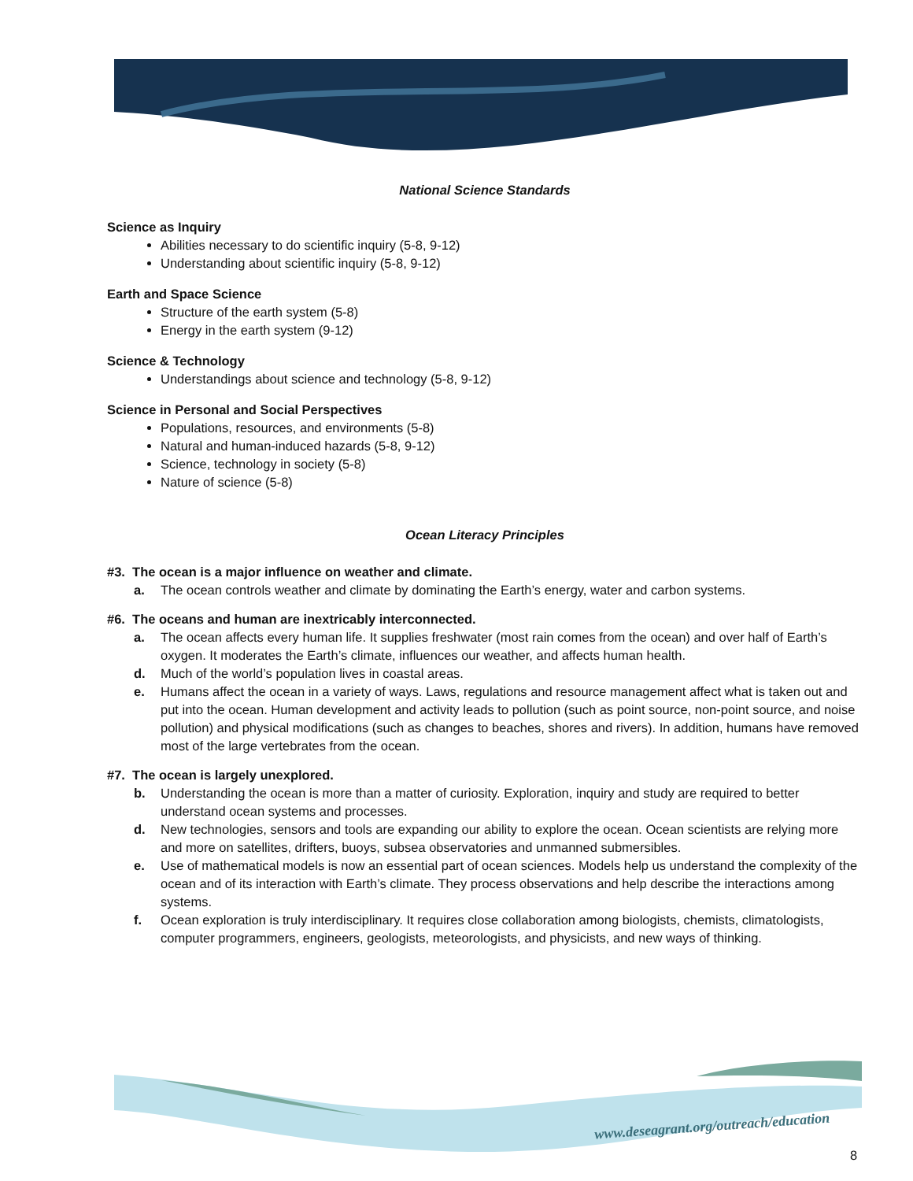National Science Standards
Science as Inquiry
Abilities necessary to do scientific inquiry (5-8, 9-12)
Understanding about scientific inquiry (5-8, 9-12)
Earth and Space Science
Structure of the earth system (5-8)
Energy in the earth system (9-12)
Science & Technology
Understandings about science and technology (5-8, 9-12)
Science in Personal and Social Perspectives
Populations, resources, and environments (5-8)
Natural and human-induced hazards (5-8, 9-12)
Science, technology in society (5-8)
Nature of science (5-8)
Ocean Literacy Principles
#3. The ocean is a major influence on weather and climate.
a. The ocean controls weather and climate by dominating the Earth’s energy, water and carbon systems.
#6. The oceans and human are inextricably interconnected.
a. The ocean affects every human life. It supplies freshwater (most rain comes from the ocean) and over half of Earth’s oxygen. It moderates the Earth’s climate, influences our weather, and affects human health.
d. Much of the world’s population lives in coastal areas.
e. Humans affect the ocean in a variety of ways. Laws, regulations and resource management affect what is taken out and put into the ocean. Human development and activity leads to pollution (such as point source, non-point source, and noise pollution) and physical modifications (such as changes to beaches, shores and rivers). In addition, humans have removed most of the large vertebrates from the ocean.
#7. The ocean is largely unexplored.
b. Understanding the ocean is more than a matter of curiosity. Exploration, inquiry and study are required to better understand ocean systems and processes.
d. New technologies, sensors and tools are expanding our ability to explore the ocean. Ocean scientists are relying more and more on satellites, drifters, buoys, subsea observatories and unmanned submersibles.
e. Use of mathematical models is now an essential part of ocean sciences. Models help us understand the complexity of the ocean and of its interaction with Earth’s climate. They process observations and help describe the interactions among systems.
f. Ocean exploration is truly interdisciplinary. It requires close collaboration among biologists, chemists, climatologists, computer programmers, engineers, geologists, meteorologists, and physicists, and new ways of thinking.
www.deseagrant.org/outreach/education
8